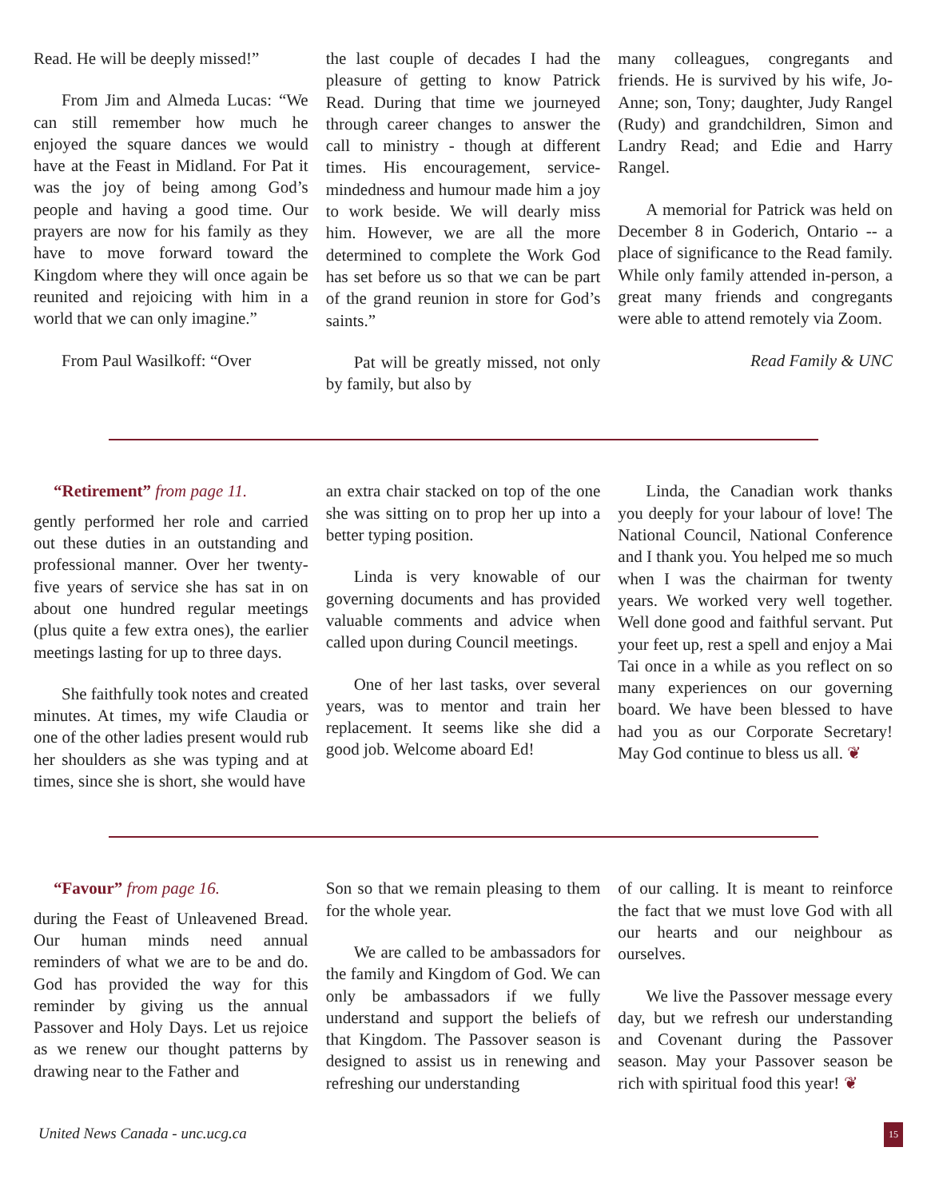Read. He will be deeply missed!”
From Jim and Almeda Lucas: “We can still remember how much he enjoyed the square dances we would have at the Feast in Midland. For Pat it was the joy of being among God’s people and having a good time. Our prayers are now for his family as they have to move forward toward the Kingdom where they will once again be reunited and rejoicing with him in a world that we can only imagine.”
From Paul Wasilkoff: “Over
the last couple of decades I had the pleasure of getting to know Patrick Read. During that time we journeyed through career changes to answer the call to ministry - though at different times. His encouragement, service-mindedness and humour made him a joy to work beside. We will dearly miss him. However, we are all the more determined to complete the Work God has set before us so that we can be part of the grand reunion in store for God’s saints.”
Pat will be greatly missed, not only by family, but also by
many colleagues, congregants and friends. He is survived by his wife, Jo-Anne; son, Tony; daughter, Judy Rangel (Rudy) and grandchildren, Simon and Landry Read; and Edie and Harry Rangel.
A memorial for Patrick was held on December 8 in Goderich, Ontario -- a place of significance to the Read family. While only family attended in-person, a great many friends and congregants were able to attend remotely via Zoom.
Read Family & UNC
“Retirement” from page 11.
gently performed her role and carried out these duties in an outstanding and professional manner. Over her twenty-five years of service she has sat in on about one hundred regular meetings (plus quite a few extra ones), the earlier meetings lasting for up to three days.
She faithfully took notes and created minutes. At times, my wife Claudia or one of the other ladies present would rub her shoulders as she was typing and at times, since she is short, she would have
an extra chair stacked on top of the one she was sitting on to prop her up into a better typing position.
Linda is very knowable of our governing documents and has provided valuable comments and advice when called upon during Council meetings.
One of her last tasks, over several years, was to mentor and train her replacement. It seems like she did a good job. Welcome aboard Ed!
Linda, the Canadian work thanks you deeply for your labour of love! The National Council, National Conference and I thank you. You helped me so much when I was the chairman for twenty years. We worked very well together. Well done good and faithful servant. Put your feet up, rest a spell and enjoy a Mai Tai once in a while as you reflect on so many experiences on our governing board. We have been blessed to have had you as our Corporate Secretary! May God continue to bless us all. ❦
“Favour” from page 16.
during the Feast of Unleavened Bread. Our human minds need annual reminders of what we are to be and do. God has provided the way for this reminder by giving us the annual Passover and Holy Days. Let us rejoice as we renew our thought patterns by drawing near to the Father and
Son so that we remain pleasing to them for the whole year.
We are called to be ambassadors for the family and Kingdom of God. We can only be ambassadors if we fully understand and support the beliefs of that Kingdom. The Passover season is designed to assist us in renewing and refreshing our understanding
of our calling. It is meant to reinforce the fact that we must love God with all our hearts and our neighbour as ourselves.
We live the Passover message every day, but we refresh our understanding and Covenant during the Passover season. May your Passover season be rich with spiritual food this year! ❦
United News Canada - unc.ucg.ca 15